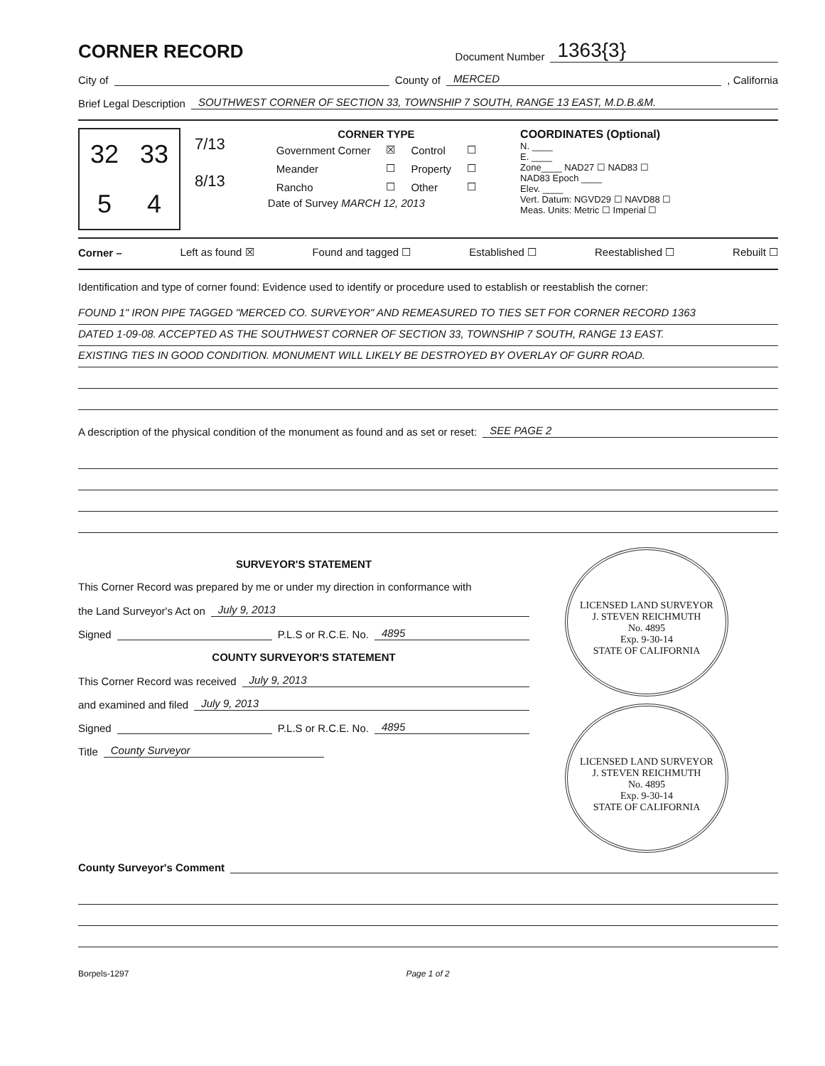CORNER RECORD
Document Number 1363{3}
City of County of MERCED, California
Brief Legal Description SOUTHWEST CORNER OF SECTION 33, TOWNSHIP 7 SOUTH, RANGE 13 EAST, M.D.B.&M.
32
33
5
4
7/13
8/13
CORNER TYPE
| Government Corner | ☒ | Control | ☐ |
| Meander | ☐ | Property | ☐ |
| Rancho | ☐ | Other | ☐ |
Date of Survey MARCH 12, 2013
COORDINATES (Optional)
N. ____
E. ____
Zone____ NAD27 ☐ NAD83 ☐
NAD83 Epoch ____
Elev. ____
Vert. Datum: NGVD29 ☐ NAVD88 ☐
Meas. Units: Metric ☐ Imperial ☐
Corner – Left as found ☒ Found and tagged ☐ Established ☐ Reestablished ☐ Rebuilt ☐
Identification and type of corner found: Evidence used to identify or procedure used to establish or reestablish the corner:
FOUND 1" IRON PIPE TAGGED "MERCED CO. SURVEYOR" AND REMEASURED TO TIES SET FOR CORNER RECORD 1363
DATED 1-09-08. ACCEPTED AS THE SOUTHWEST CORNER OF SECTION 33, TOWNSHIP 7 SOUTH, RANGE 13 EAST.
EXISTING TIES IN GOOD CONDITION. MONUMENT WILL LIKELY BE DESTROYED BY OVERLAY OF GURR ROAD.
A description of the physical condition of the monument as found and as set or reset: SEE PAGE 2
SURVEYOR'S STATEMENT
This Corner Record was prepared by me or under my direction in conformance with
the Land Surveyor's Act on July 9, 2013
Signed P.L.S or R.C.E. No. 4895
COUNTY SURVEYOR'S STATEMENT
This Corner Record was received July 9, 2013
and examined and filed July 9, 2013
Signed P.L.S or R.C.E. No. 4895
Title County Surveyor
LICENSED LAND SURVEYOR
J. STEVEN REICHMUTH
No. 4895
Exp. 9-30-14
STATE OF CALIFORNIA
LICENSED LAND SURVEYOR
J. STEVEN REICHMUTH
No. 4895
Exp. 9-30-14
STATE OF CALIFORNIA
County Surveyor's Comment
Borpels-1297 Page 1 of 2